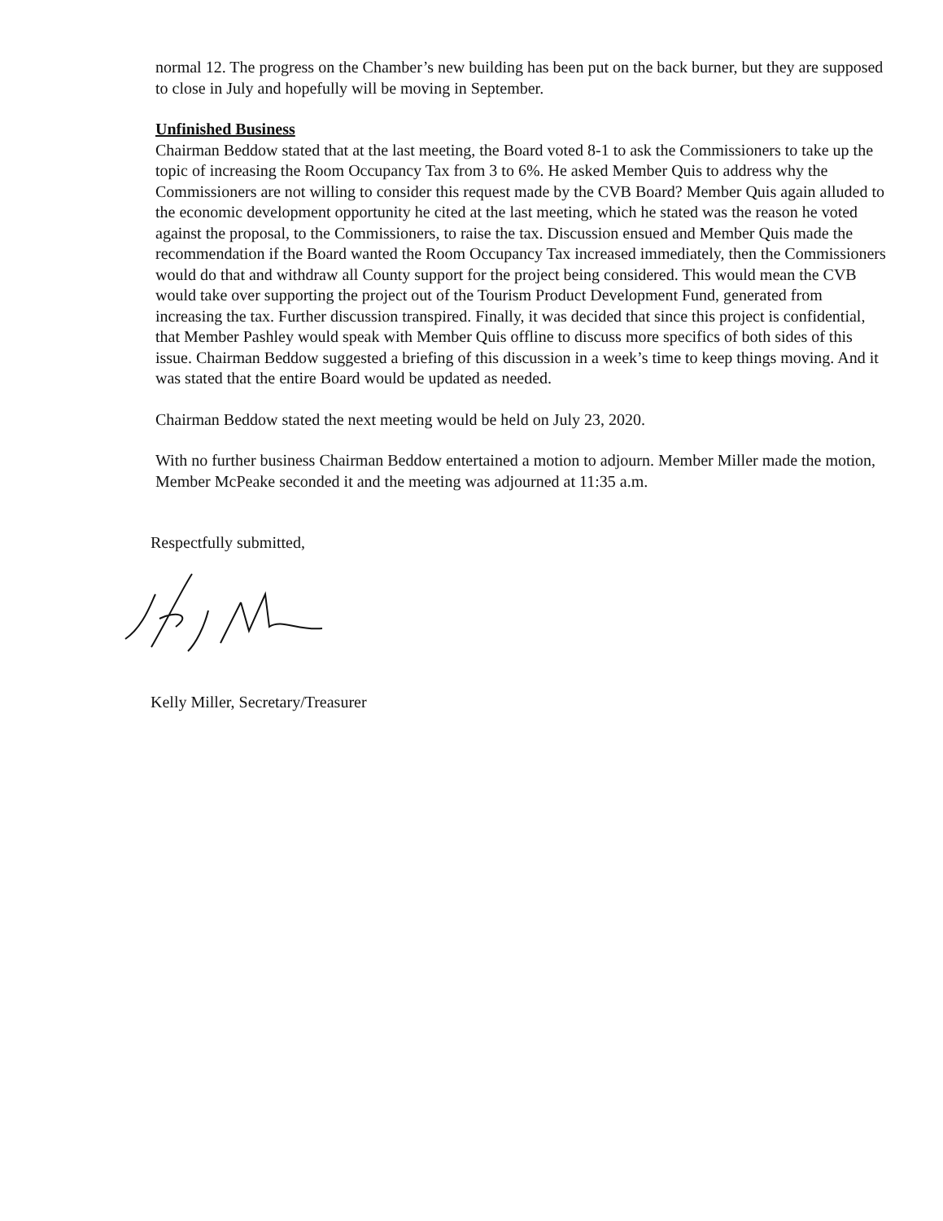normal 12. The progress on the Chamber’s new building has been put on the back burner, but they are supposed to close in July and hopefully will be moving in September.
Unfinished Business
Chairman Beddow stated that at the last meeting, the Board voted 8-1 to ask the Commissioners to take up the topic of increasing the Room Occupancy Tax from 3 to 6%. He asked Member Quis to address why the Commissioners are not willing to consider this request made by the CVB Board? Member Quis again alluded to the economic development opportunity he cited at the last meeting, which he stated was the reason he voted against the proposal, to the Commissioners, to raise the tax. Discussion ensued and Member Quis made the recommendation if the Board wanted the Room Occupancy Tax increased immediately, then the Commissioners would do that and withdraw all County support for the project being considered. This would mean the CVB would take over supporting the project out of the Tourism Product Development Fund, generated from increasing the tax. Further discussion transpired. Finally, it was decided that since this project is confidential, that Member Pashley would speak with Member Quis offline to discuss more specifics of both sides of this issue. Chairman Beddow suggested a briefing of this discussion in a week’s time to keep things moving. And it was stated that the entire Board would be updated as needed.
Chairman Beddow stated the next meeting would be held on July 23, 2020.
With no further business Chairman Beddow entertained a motion to adjourn. Member Miller made the motion, Member McPeake seconded it and the meeting was adjourned at 11:35 a.m.
Respectfully submitted,
Kelly Miller, Secretary/Treasurer